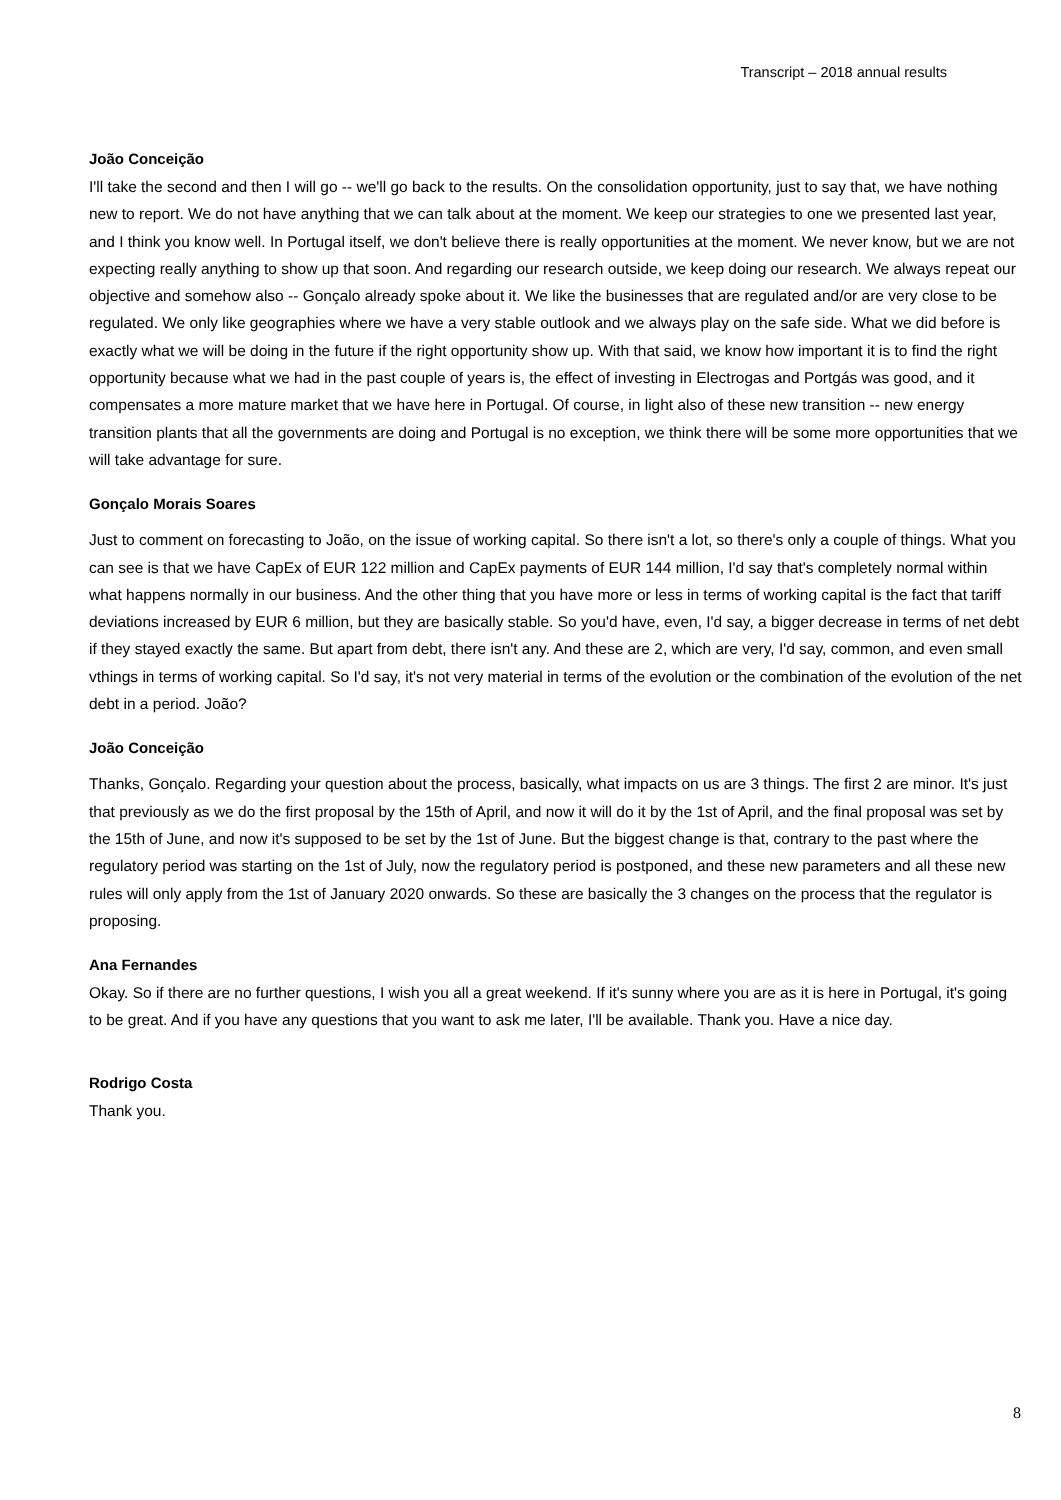Transcript – 2018 annual results
João Conceição
I'll take the second and then I will go -- we'll go back to the results. On the consolidation opportunity, just to say that, we have nothing new to report. We do not have anything that we can talk about at the moment. We keep our strategies to one we presented last year, and I think you know well. In Portugal itself, we don't believe there is really opportunities at the moment. We never know, but we are not expecting really anything to show up that soon. And regarding our research outside, we keep doing our research. We always repeat our objective and somehow also -- Gonçalo already spoke about it. We like the businesses that are regulated and/or are very close to be regulated. We only like geographies where we have a very stable outlook and we always play on the safe side. What we did before is exactly what we will be doing in the future if the right opportunity show up. With that said, we know how important it is to find the right opportunity because what we had in the past couple of years is, the effect of investing in Electrogas and Portgás was good, and it compensates a more mature market that we have here in Portugal. Of course, in light also of these new transition -- new energy transition plants that all the governments are doing and Portugal is no exception, we think there will be some more opportunities that we will take advantage for sure.
Gonçalo Morais Soares
Just to comment on forecasting to João, on the issue of working capital. So there isn't a lot, so there's only a couple of things. What you can see is that we have CapEx of EUR 122 million and CapEx payments of EUR 144 million, I'd say that's completely normal within what happens normally in our business. And the other thing that you have more or less in terms of working capital is the fact that tariff deviations increased by EUR 6 million, but they are basically stable. So you'd have, even, I'd say, a bigger decrease in terms of net debt if they stayed exactly the same. But apart from debt, there isn't any. And these are 2, which are very, I'd say, common, and even small vthings in terms of working capital. So I'd say, it's not very material in terms of the evolution or the combination of the evolution of the net debt in a period. João?
João Conceição
Thanks, Gonçalo. Regarding your question about the process, basically, what impacts on us are 3 things. The first 2 are minor. It's just that previously as we do the first proposal by the 15th of April, and now it will do it by the 1st of April, and the final proposal was set by the 15th of June, and now it's supposed to be set by the 1st of June. But the biggest change is that, contrary to the past where the regulatory period was starting on the 1st of July, now the regulatory period is postponed, and these new parameters and all these new rules will only apply from the 1st of January 2020 onwards. So these are basically the 3 changes on the process that the regulator is proposing.
Ana Fernandes
Okay. So if there are no further questions, I wish you all a great weekend. If it's sunny where you are as it is here in Portugal, it's going to be great. And if you have any questions that you want to ask me later, I'll be available. Thank you. Have a nice day.
Rodrigo Costa
Thank you.
8